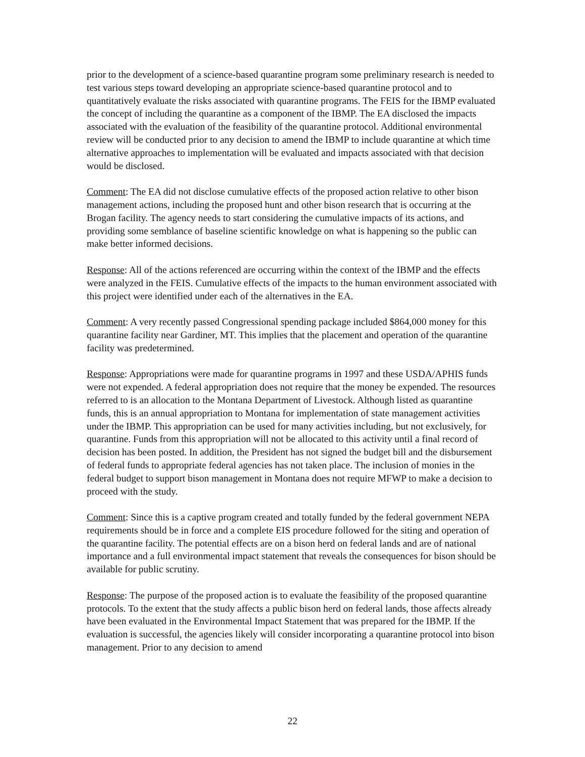prior to the development of a science-based quarantine program some preliminary research is needed to test various steps toward developing an appropriate science-based quarantine protocol and to quantitatively evaluate the risks associated with quarantine programs. The FEIS for the IBMP evaluated the concept of including the quarantine as a component of the IBMP. The EA disclosed the impacts associated with the evaluation of the feasibility of the quarantine protocol. Additional environmental review will be conducted prior to any decision to amend the IBMP to include quarantine at which time alternative approaches to implementation will be evaluated and impacts associated with that decision would be disclosed.
Comment: The EA did not disclose cumulative effects of the proposed action relative to other bison management actions, including the proposed hunt and other bison research that is occurring at the Brogan facility. The agency needs to start considering the cumulative impacts of its actions, and providing some semblance of baseline scientific knowledge on what is happening so the public can make better informed decisions.
Response: All of the actions referenced are occurring within the context of the IBMP and the effects were analyzed in the FEIS. Cumulative effects of the impacts to the human environment associated with this project were identified under each of the alternatives in the EA.
Comment: A very recently passed Congressional spending package included $864,000 money for this quarantine facility near Gardiner, MT. This implies that the placement and operation of the quarantine facility was predetermined.
Response: Appropriations were made for quarantine programs in 1997 and these USDA/APHIS funds were not expended. A federal appropriation does not require that the money be expended. The resources referred to is an allocation to the Montana Department of Livestock. Although listed as quarantine funds, this is an annual appropriation to Montana for implementation of state management activities under the IBMP. This appropriation can be used for many activities including, but not exclusively, for quarantine. Funds from this appropriation will not be allocated to this activity until a final record of decision has been posted. In addition, the President has not signed the budget bill and the disbursement of federal funds to appropriate federal agencies has not taken place. The inclusion of monies in the federal budget to support bison management in Montana does not require MFWP to make a decision to proceed with the study.
Comment: Since this is a captive program created and totally funded by the federal government NEPA requirements should be in force and a complete EIS procedure followed for the siting and operation of the quarantine facility. The potential effects are on a bison herd on federal lands and are of national importance and a full environmental impact statement that reveals the consequences for bison should be available for public scrutiny.
Response: The purpose of the proposed action is to evaluate the feasibility of the proposed quarantine protocols. To the extent that the study affects a public bison herd on federal lands, those affects already have been evaluated in the Environmental Impact Statement that was prepared for the IBMP. If the evaluation is successful, the agencies likely will consider incorporating a quarantine protocol into bison management. Prior to any decision to amend
22